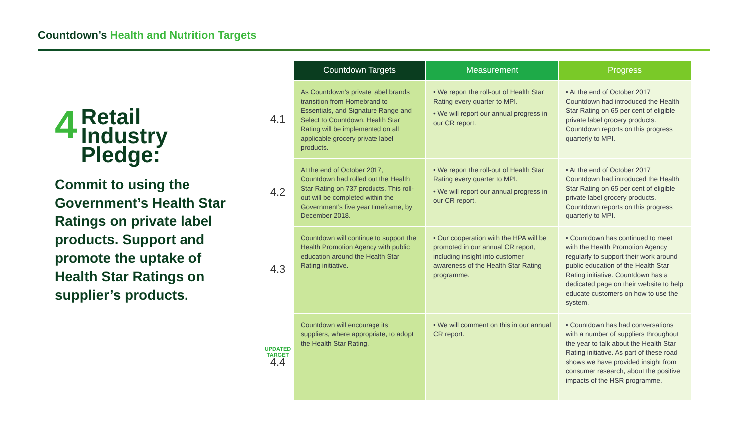Countdown’s Health and Nutrition Targets
4
Retail
Industry
Pledge:
Commit to using the Government’s Health Star Ratings on private label products. Support and promote the uptake of Health Star Ratings on supplier’s products.
| | Countdown Targets | Measurement | Progress |
| --- | --- | --- | --- |
| 4.1 | As Countdown’s private label brands transition from Homebrand to Essentials, and Signature Range and Select to Countdown, Health Star Rating will be implemented on all applicable grocery private label products. | • We report the roll-out of Health Star Rating every quarter to MPI. • We will report our annual progress in our CR report. | • At the end of October 2017 Countdown had introduced the Health Star Rating on 65 per cent of eligible private label grocery products. Countdown reports on this progress quarterly to MPI. |
| 4.2 | At the end of October 2017, Countdown had rolled out the Health Star Rating on 737 products. This roll-out will be completed within the Government’s five year timeframe, by December 2018. | • We report the roll-out of Health Star Rating every quarter to MPI. • We will report our annual progress in our CR report. | • At the end of October 2017 Countdown had introduced the Health Star Rating on 65 per cent of eligible private label grocery products. Countdown reports on this progress quarterly to MPI. |
| 4.3 | Countdown will continue to support the Health Promotion Agency with public education around the Health Star Rating initiative. | • Our cooperation with the HPA will be promoted in our annual CR report, including insight into customer awareness of the Health Star Rating programme. | • Countdown has continued to meet with the Health Promotion Agency regularly to support their work around public education of the Health Star Rating initiative. Countdown has a dedicated page on their website to help educate customers on how to use the system. |
| UPDATED TARGET 4.4 | Countdown will encourage its suppliers, where appropriate, to adopt the Health Star Rating. | • We will comment on this in our annual CR report. | • Countdown has had conversations with a number of suppliers throughout the year to talk about the Health Star Rating initiative. As part of these road shows we have provided insight from consumer research, about the positive impacts of the HSR programme. |